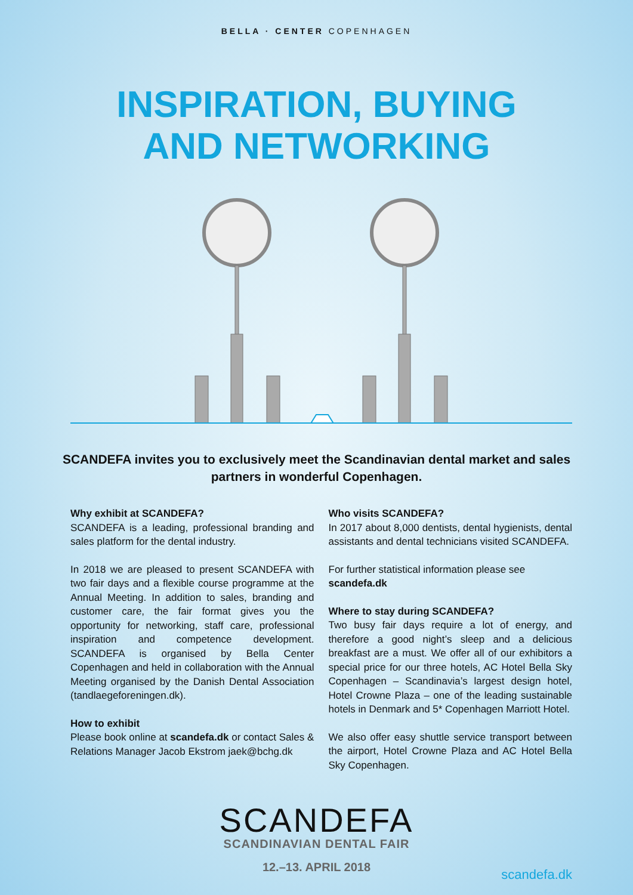BELLA · CENTER COPENHAGEN
INSPIRATION, BUYING
AND NETWORKING
SCANDEFA invites you to exclusively meet the Scandinavian dental market and sales partners in wonderful Copenhagen.
Why exhibit at SCANDEFA?
SCANDEFA is a leading, professional branding and sales platform for the dental industry.
In 2018 we are pleased to present SCANDEFA with two fair days and a flexible course programme at the Annual Meeting. In addition to sales, branding and customer care, the fair format gives you the opportunity for networking, staff care, professional inspiration and competence development. SCANDEFA is organised by Bella Center Copenhagen and held in collaboration with the Annual Meeting organised by the Danish Dental Association (tandlaegeforeningen.dk).
How to exhibit
Please book online at scandefa.dk or contact Sales & Relations Manager Jacob Ekstrom jaek@bchg.dk
Who visits SCANDEFA?
In 2017 about 8,000 dentists, dental hygienists, dental assistants and dental technicians visited SCANDEFA.
For further statistical information please see scandefa.dk
Where to stay during SCANDEFA?
Two busy fair days require a lot of energy, and therefore a good night’s sleep and a delicious breakfast are a must. We offer all of our exhibitors a special price for our three hotels, AC Hotel Bella Sky Copenhagen – Scandinavia’s largest design hotel, Hotel Crowne Plaza – one of the leading sustainable hotels in Denmark and 5* Copenhagen Marriott Hotel.
We also offer easy shuttle service transport between the airport, Hotel Crowne Plaza and AC Hotel Bella Sky Copenhagen.
SCANDEFA
SCANDINAVIAN DENTAL FAIR
12.–13. APRIL 2018
scandefa.dk